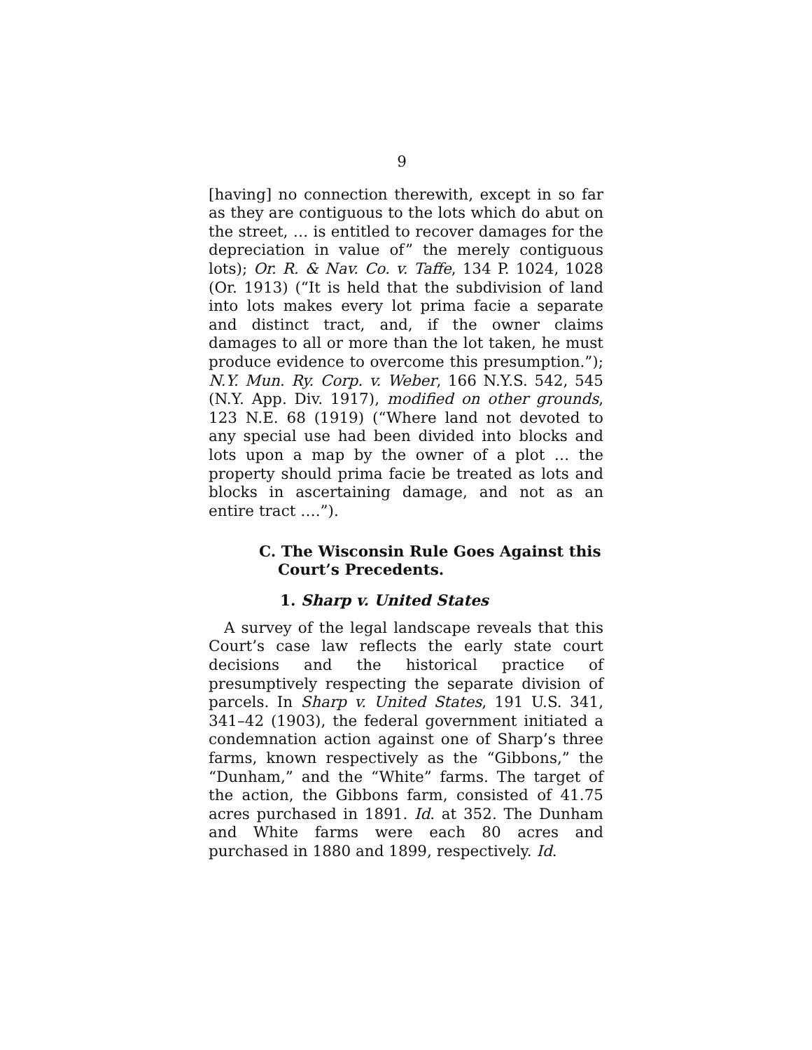9
[having] no connection therewith, except in so far as they are contiguous to the lots which do abut on the street, … is entitled to recover damages for the depreciation in value of” the merely contiguous lots); Or. R. & Nav. Co. v. Taffe, 134 P. 1024, 1028 (Or. 1913) (“It is held that the subdivision of land into lots makes every lot prima facie a separate and distinct tract, and, if the owner claims damages to all or more than the lot taken, he must produce evidence to overcome this presumption.”); N.Y. Mun. Ry. Corp. v. Weber, 166 N.Y.S. 542, 545 (N.Y. App. Div. 1917), modified on other grounds, 123 N.E. 68 (1919) (“Where land not devoted to any special use had been divided into blocks and lots upon a map by the owner of a plot … the property should prima facie be treated as lots and blocks in ascertaining damage, and not as an entire tract ….”).
C. The Wisconsin Rule Goes Against this Court’s Precedents.
1. Sharp v. United States
A survey of the legal landscape reveals that this Court’s case law reflects the early state court decisions and the historical practice of presumptively respecting the separate division of parcels. In Sharp v. United States, 191 U.S. 341, 341–42 (1903), the federal government initiated a condemnation action against one of Sharp’s three farms, known respectively as the “Gibbons,” the “Dunham,” and the “White” farms. The target of the action, the Gibbons farm, consisted of 41.75 acres purchased in 1891. Id. at 352. The Dunham and White farms were each 80 acres and purchased in 1880 and 1899, respectively. Id.